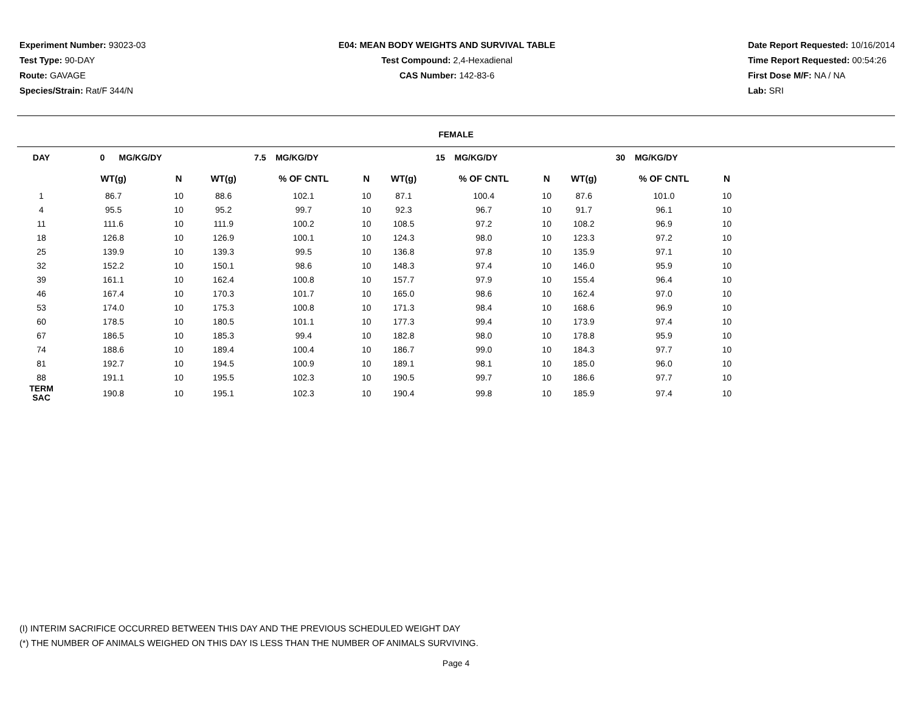Experiment Number: 93023-03
Test Type: 90-DAY
Route: GAVAGE
Species/Strain: Rat/F 344/N
E04: MEAN BODY WEIGHTS AND SURVIVAL TABLE
Test Compound: 2,4-Hexadienal
CAS Number: 142-83-6
Date Report Requested: 10/16/2014
Time Report Requested: 00:54:26
First Dose M/F: NA / NA
Lab: SRI
FEMALE
| DAY | 0 MG/KG/DY | | 7.5 MG/KG/DY | | | 15 MG/KG/DY | | | 30 MG/KG/DY | | | |
| --- | --- | --- | --- | --- | --- | --- | --- | --- | --- | --- | --- | --- |
| | WT(g) | N | WT(g) | % OF CNTL | N | WT(g) | % OF CNTL | N | WT(g) | % OF CNTL | N | |
| 1 | 86.7 | 10 | 88.6 | 102.1 | 10 | 87.1 | 100.4 | 10 | 87.6 | 101.0 | 10 | |
| 4 | 95.5 | 10 | 95.2 | 99.7 | 10 | 92.3 | 96.7 | 10 | 91.7 | 96.1 | 10 | |
| 11 | 111.6 | 10 | 111.9 | 100.2 | 10 | 108.5 | 97.2 | 10 | 108.2 | 96.9 | 10 | |
| 18 | 126.8 | 10 | 126.9 | 100.1 | 10 | 124.3 | 98.0 | 10 | 123.3 | 97.2 | 10 | |
| 25 | 139.9 | 10 | 139.3 | 99.5 | 10 | 136.8 | 97.8 | 10 | 135.9 | 97.1 | 10 | |
| 32 | 152.2 | 10 | 150.1 | 98.6 | 10 | 148.3 | 97.4 | 10 | 146.0 | 95.9 | 10 | |
| 39 | 161.1 | 10 | 162.4 | 100.8 | 10 | 157.7 | 97.9 | 10 | 155.4 | 96.4 | 10 | |
| 46 | 167.4 | 10 | 170.3 | 101.7 | 10 | 165.0 | 98.6 | 10 | 162.4 | 97.0 | 10 | |
| 53 | 174.0 | 10 | 175.3 | 100.8 | 10 | 171.3 | 98.4 | 10 | 168.6 | 96.9 | 10 | |
| 60 | 178.5 | 10 | 180.5 | 101.1 | 10 | 177.3 | 99.4 | 10 | 173.9 | 97.4 | 10 | |
| 67 | 186.5 | 10 | 185.3 | 99.4 | 10 | 182.8 | 98.0 | 10 | 178.8 | 95.9 | 10 | |
| 74 | 188.6 | 10 | 189.4 | 100.4 | 10 | 186.7 | 99.0 | 10 | 184.3 | 97.7 | 10 | |
| 81 | 192.7 | 10 | 194.5 | 100.9 | 10 | 189.1 | 98.1 | 10 | 185.0 | 96.0 | 10 | |
| 88 | 191.1 | 10 | 195.5 | 102.3 | 10 | 190.5 | 99.7 | 10 | 186.6 | 97.7 | 10 | |
| TERM SAC | 190.8 | 10 | 195.1 | 102.3 | 10 | 190.4 | 99.8 | 10 | 185.9 | 97.4 | 10 | |
(I) INTERIM SACRIFICE OCCURRED BETWEEN THIS DAY AND THE PREVIOUS SCHEDULED WEIGHT DAY
(*) THE NUMBER OF ANIMALS WEIGHED ON THIS DAY IS LESS THAN THE NUMBER OF ANIMALS SURVIVING.
Page 4